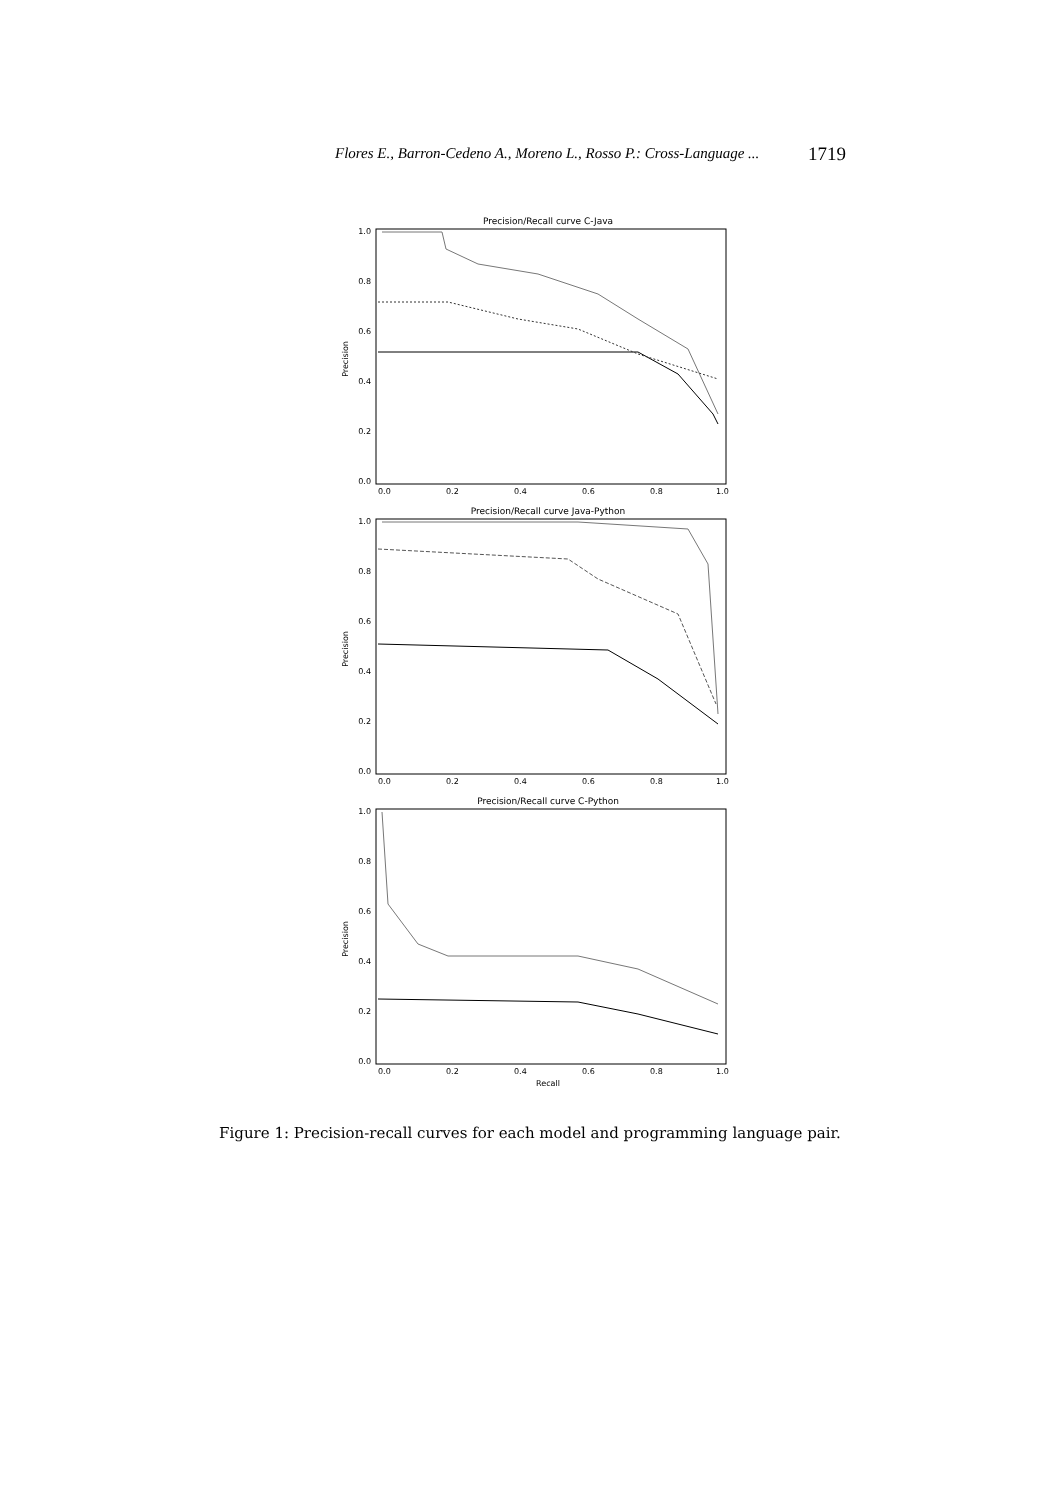Flores E., Barron-Cedeno A., Moreno L., Rosso P.: Cross-Language ... 1719
Precision/Recall curve C-Java
Precision
1.0
0.8
0.6
0.4
0.2
0.0
0.0
0.2
0.4
0.6
0.8
1.0
Precision/Recall curve Java-Python
Precision
1.0
0.8
0.6
0.4
0.2
0.0
0.0
0.2
0.4
0.6
0.8
1.0
Precision/Recall curve C-Python
Precision
1.0
0.8
0.6
0.4
0.2
0.0
0.0
0.2
0.4
0.6
0.8
1.0
Recall
Figure 1: Precision-recall curves for each model and programming language pair.